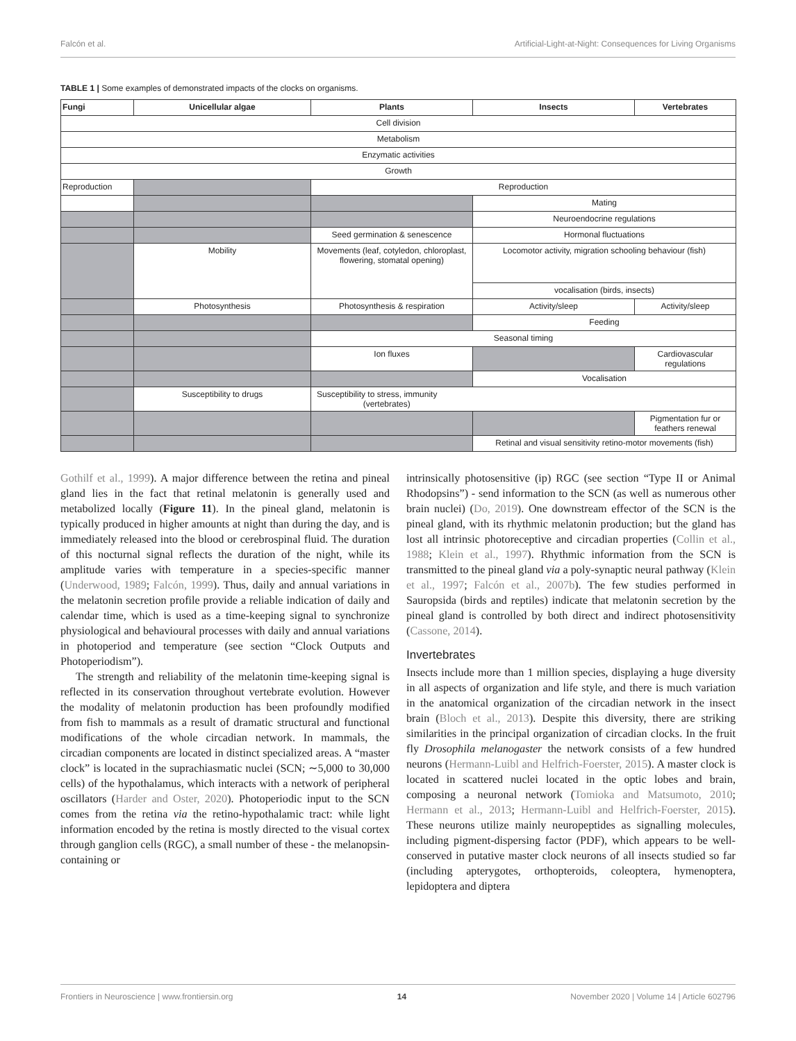Falcón et al. Artificial-Light-at-Night: Consequences for Living Organisms
TABLE 1 | Some examples of demonstrated impacts of the clocks on organisms.
| Fungi | Unicellular algae | Plants | Insects | Vertebrates |
| --- | --- | --- | --- | --- |
| Cell division | | | | |
| Metabolism | | | | |
| Enzymatic activities | | | | |
| Growth | | | | |
| Reproduction | | Reproduction | | |
| | | | Mating | |
| | | | Neuroendocrine regulations | |
| | | Seed germination & senescence | Hormonal fluctuations | |
| | Mobility | Movements (leaf, cotyledon, chloroplast, flowering, stomatal opening) | Locomotor activity, migration schooling behaviour (fish) | |
| | | | vocalisation (birds, insects) | |
| | Photosynthesis | Photosynthesis & respiration | Activity/sleep | Activity/sleep |
| | | | Feeding | |
| | | Seasonal timing | | |
| | | Ion fluxes | | Cardiovascular regulations |
| | | | Vocalisation | |
| | Susceptibility to drugs | Susceptibility to stress, immunity (vertebrates) | | |
| | | | | Pigmentation fur or feathers renewal |
| | | | Retinal and visual sensitivity retino-motor movements (fish) | |
Gothilf et al., 1999). A major difference between the retina and pineal gland lies in the fact that retinal melatonin is generally used and metabolized locally (Figure 11). In the pineal gland, melatonin is typically produced in higher amounts at night than during the day, and is immediately released into the blood or cerebrospinal fluid. The duration of this nocturnal signal reflects the duration of the night, while its amplitude varies with temperature in a species-specific manner (Underwood, 1989; Falcón, 1999). Thus, daily and annual variations in the melatonin secretion profile provide a reliable indication of daily and calendar time, which is used as a time-keeping signal to synchronize physiological and behavioural processes with daily and annual variations in photoperiod and temperature (see section “Clock Outputs and Photoperiodism”).
The strength and reliability of the melatonin time-keeping signal is reflected in its conservation throughout vertebrate evolution. However the modality of melatonin production has been profoundly modified from fish to mammals as a result of dramatic structural and functional modifications of the whole circadian network. In mammals, the circadian components are located in distinct specialized areas. A “master clock” is located in the suprachiasmatic nuclei (SCN; ∼5,000 to 30,000 cells) of the hypothalamus, which interacts with a network of peripheral oscillators (Harder and Oster, 2020). Photoperiodic input to the SCN comes from the retina via the retino-hypothalamic tract: while light information encoded by the retina is mostly directed to the visual cortex through ganglion cells (RGC), a small number of these - the melanopsin-containing or
intrinsically photosensitive (ip) RGC (see section “Type II or Animal Rhodopsins”) - send information to the SCN (as well as numerous other brain nuclei) (Do, 2019). One downstream effector of the SCN is the pineal gland, with its rhythmic melatonin production; but the gland has lost all intrinsic photoreceptive and circadian properties (Collin et al., 1988; Klein et al., 1997). Rhythmic information from the SCN is transmitted to the pineal gland via a poly-synaptic neural pathway (Klein et al., 1997; Falcón et al., 2007b). The few studies performed in Sauropsida (birds and reptiles) indicate that melatonin secretion by the pineal gland is controlled by both direct and indirect photosensitivity (Cassone, 2014).
Invertebrates
Insects include more than 1 million species, displaying a huge diversity in all aspects of organization and life style, and there is much variation in the anatomical organization of the circadian network in the insect brain (Bloch et al., 2013). Despite this diversity, there are striking similarities in the principal organization of circadian clocks. In the fruit fly Drosophila melanogaster the network consists of a few hundred neurons (Hermann-Luibl and Helfrich-Foerster, 2015). A master clock is located in scattered nuclei located in the optic lobes and brain, composing a neuronal network (Tomioka and Matsumoto, 2010; Hermann et al., 2013; Hermann-Luibl and Helfrich-Foerster, 2015). These neurons utilize mainly neuropeptides as signalling molecules, including pigment-dispersing factor (PDF), which appears to be well-conserved in putative master clock neurons of all insects studied so far (including apterygotes, orthopteroids, coleoptera, hymenoptera, lepidoptera and diptera
Frontiers in Neuroscience | www.frontiersin.org 14 November 2020 | Volume 14 | Article 602796